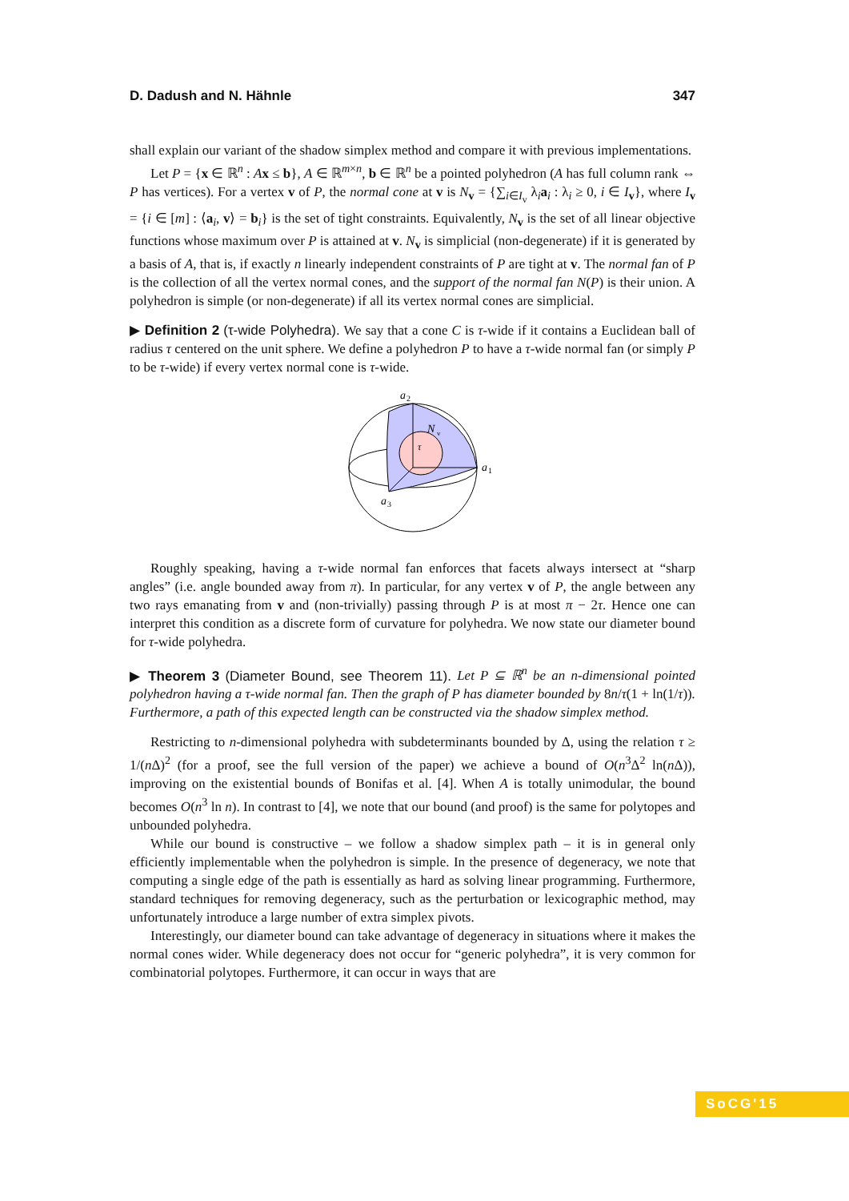D. Dadush and N. Hähnle 347
shall explain our variant of the shadow simplex method and compare it with previous implementations.
Let P = {x ∈ ℝ<sup>n</sup> : Ax ≤ b}, A ∈ ℝ<sup>m×n</sup>, b ∈ ℝ<sup>n</sup> be a pointed polyhedron (A has full column rank ⇔ P has vertices). For a vertex v of P, the normal cone at v is N<sub>v</sub> = {∑<sub>i∈I<sub>v</sub></sub> λ<sub>i</sub>a<sub>i</sub> : λ<sub>i</sub> ≥ 0, i ∈ I<sub>v</sub>}, where I<sub>v</sub> = {i ∈ [m] : ⟨a<sub>i</sub>, v⟩ = b<sub>i</sub>} is the set of tight constraints. Equivalently, N<sub>v</sub> is the set of all linear objective functions whose maximum over P is attained at v. N<sub>v</sub> is simplicial (non-degenerate) if it is generated by a basis of A, that is, if exactly n linearly independent constraints of P are tight at v. The normal fan of P is the collection of all the vertex normal cones, and the support of the normal fan N(P) is their union. A polyhedron is simple (or non-degenerate) if all its vertex normal cones are simplicial.
▶ Definition 2 (τ-wide Polyhedra). We say that a cone C is τ-wide if it contains a Euclidean ball of radius τ centered on the unit sphere. We define a polyhedron P to have a τ-wide normal fan (or simply P to be τ-wide) if every vertex normal cone is τ-wide.
a
2
N
v
τ
a
1
a
3
Roughly speaking, having a τ-wide normal fan enforces that facets always intersect at “sharp angles” (i.e. angle bounded away from π). In particular, for any vertex v of P, the angle between any two rays emanating from v and (non-trivially) passing through P is at most π − 2τ. Hence one can interpret this condition as a discrete form of curvature for polyhedra. We now state our diameter bound for τ-wide polyhedra.
▶ Theorem 3 (Diameter Bound, see Theorem 11). Let P ⊆ ℝ<sup>n</sup> be an n-dimensional pointed polyhedron having a τ-wide normal fan. Then the graph of P has diameter bounded by 8n/τ(1 + ln(1/τ)). Furthermore, a path of this expected length can be constructed via the shadow simplex method.
Restricting to n-dimensional polyhedra with subdeterminants bounded by Δ, using the relation τ ≥ 1/(n Δ)<sup>2</sup> (for a proof, see the full version of the paper) we achieve a bound of O(n<sup>3</sup>Δ<sup>2</sup> ln(n Δ)), improving on the existential bounds of Bonifas et al. [4]. When A is totally unimodular, the bound becomes O(n<sup>3</sup> ln n). In contrast to [4], we note that our bound (and proof) is the same for polytopes and unbounded polyhedra.
While our bound is constructive – we follow a shadow simplex path – it is in general only efficiently implementable when the polyhedron is simple. In the presence of degeneracy, we note that computing a single edge of the path is essentially as hard as solving linear programming. Furthermore, standard techniques for removing degeneracy, such as the perturbation or lexicographic method, may unfortunately introduce a large number of extra simplex pivots.
Interestingly, our diameter bound can take advantage of degeneracy in situations where it makes the normal cones wider. While degeneracy does not occur for “generic polyhedra”, it is very common for combinatorial polytopes. Furthermore, it can occur in ways that are
SoCG'15